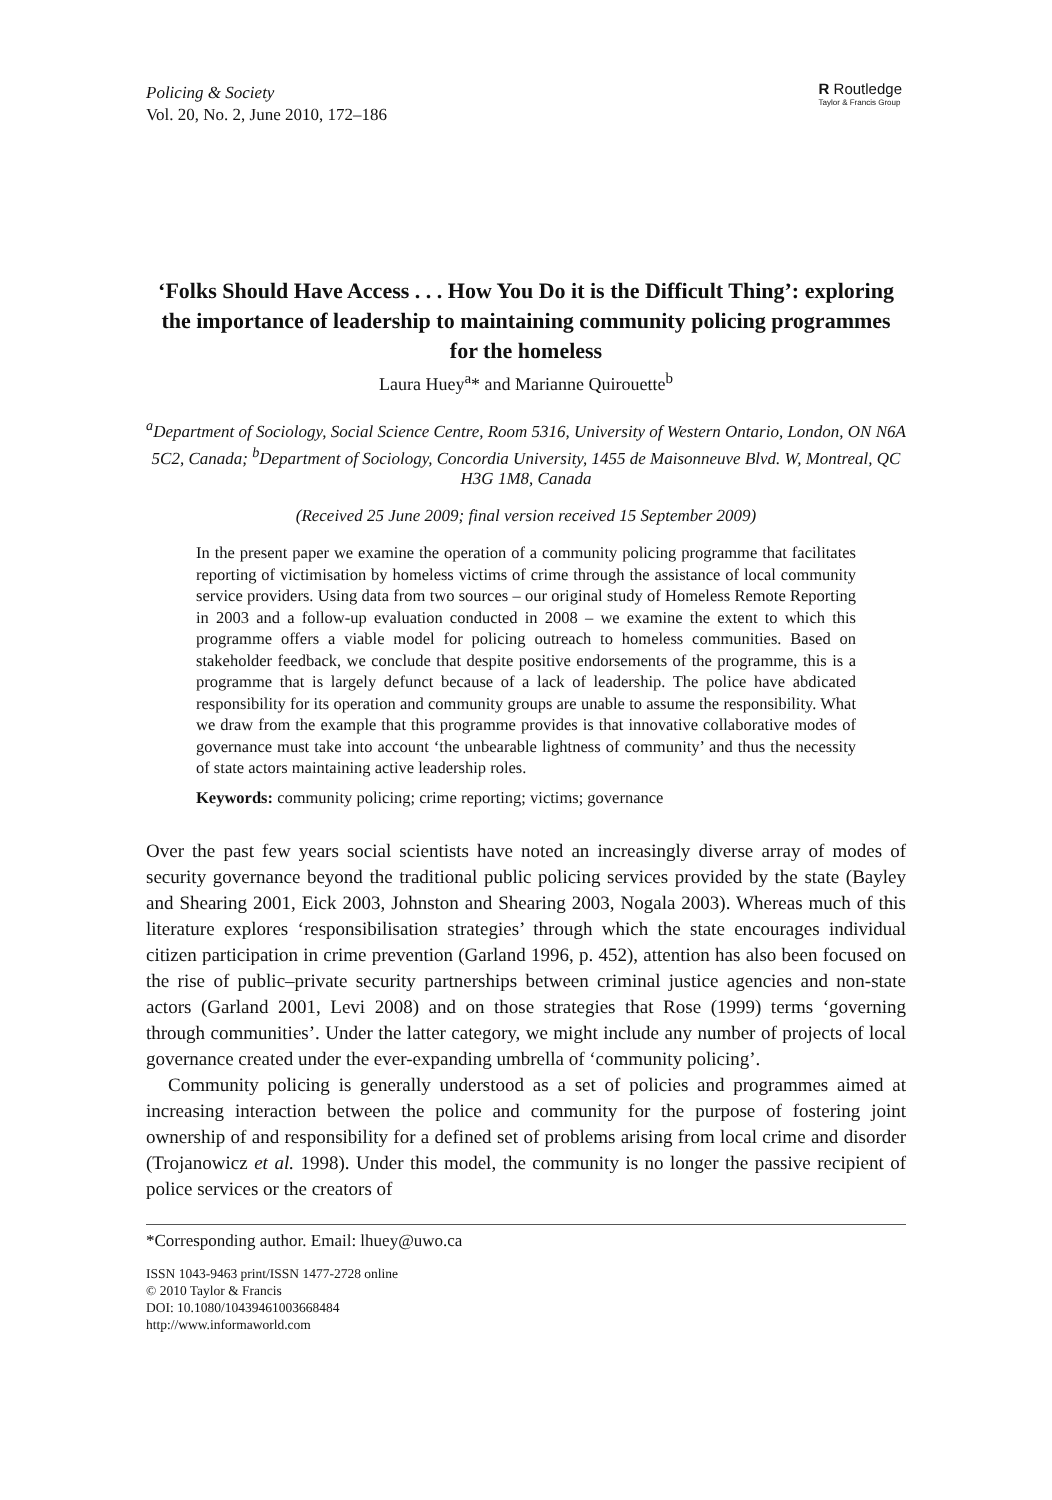Policing & Society
Vol. 20, No. 2, June 2010, 172–186
R Routledge
Taylor & Francis Group
‘Folks Should Have Access . . . How You Do it is the Difficult Thing’: exploring the importance of leadership to maintaining community policing programmes for the homeless
Laura Huey<sup>a</sup>* and Marianne Quirouette<sup>b</sup>
<sup>a</sup> Department of Sociology, Social Science Centre, Room 5316, University of Western Ontario, London, ON N6A 5C2, Canada; <sup>b</sup>Department of Sociology, Concordia University, 1455 de Maisonneuve Blvd. W, Montreal, QC H3G 1M8, Canada
(Received 25 June 2009; final version received 15 September 2009)
In the present paper we examine the operation of a community policing programme that facilitates reporting of victimisation by homeless victims of crime through the assistance of local community service providers. Using data from two sources – our original study of Homeless Remote Reporting in 2003 and a follow-up evaluation conducted in 2008 – we examine the extent to which this programme offers a viable model for policing outreach to homeless communities. Based on stakeholder feedback, we conclude that despite positive endorsements of the programme, this is a programme that is largely defunct because of a lack of leadership. The police have abdicated responsibility for its operation and community groups are unable to assume the responsibility. What we draw from the example that this programme provides is that innovative collaborative modes of governance must take into account ‘the unbearable lightness of community’ and thus the necessity of state actors maintaining active leadership roles.
Keywords: community policing; crime reporting; victims; governance
Over the past few years social scientists have noted an increasingly diverse array of modes of security governance beyond the traditional public policing services provided by the state (Bayley and Shearing 2001, Eick 2003, Johnston and Shearing 2003, Nogala 2003). Whereas much of this literature explores ‘responsibilisation strategies’ through which the state encourages individual citizen participation in crime prevention (Garland 1996, p. 452), attention has also been focused on the rise of public–private security partnerships between criminal justice agencies and non-state actors (Garland 2001, Levi 2008) and on those strategies that Rose (1999) terms ‘governing through communities’. Under the latter category, we might include any number of projects of local governance created under the ever-expanding umbrella of ‘community policing’.
Community policing is generally understood as a set of policies and programmes aimed at increasing interaction between the police and community for the purpose of fostering joint ownership of and responsibility for a defined set of problems arising from local crime and disorder (Trojanowicz et al. 1998). Under this model, the community is no longer the passive recipient of police services or the creators of
*Corresponding author. Email: lhuey@uwo.ca
ISSN 1043-9463 print/ISSN 1477-2728 online
© 2010 Taylor & Francis
DOI: 10.1080/10439461003668484
http://www.informaworld.com